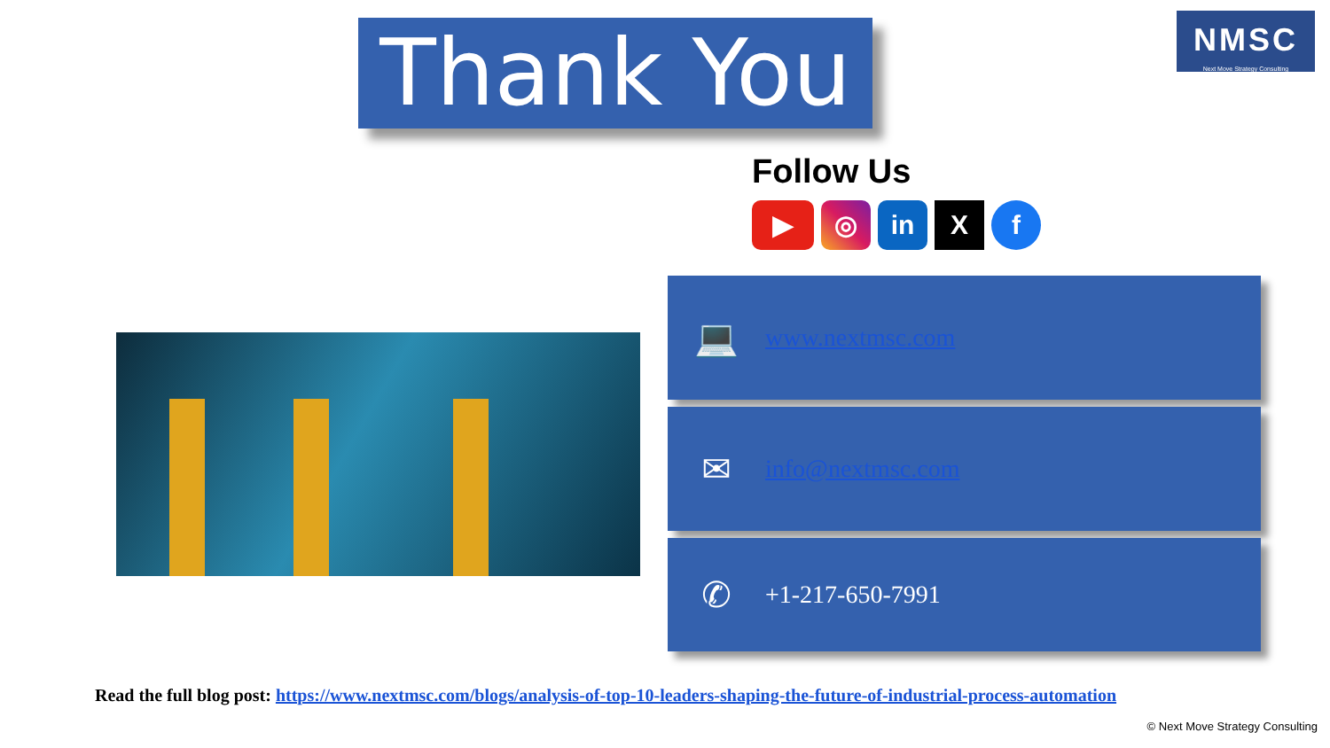Thank You
NMSC
Next Move Strategy Consulting
Follow Us
▶ ◎ in X f
💻
www.nextmsc.com
✉
info@nextmsc.com
✆
+1-217-650-7991
Read the full blog post: https://www.nextmsc.com/blogs/analysis-of-top-10-leaders-shaping-the-future-of-industrial-process-automation
© Next Move Strategy Consulting